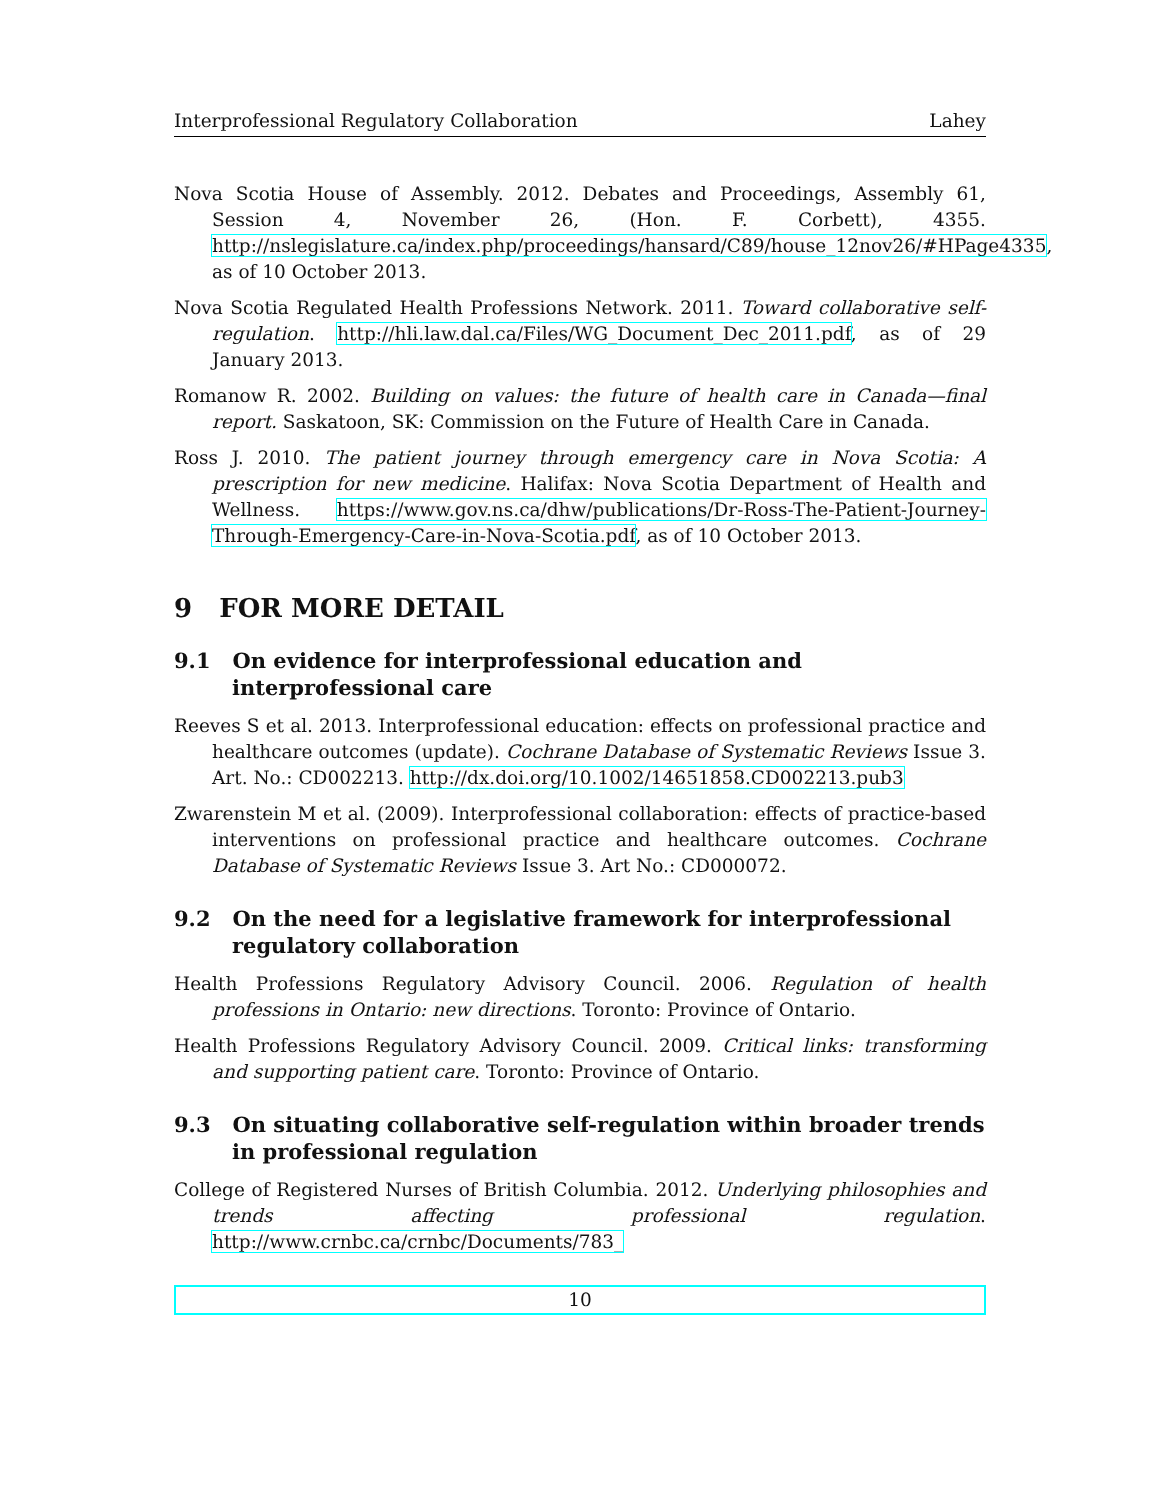Interprofessional Regulatory Collaboration Lahey
Nova Scotia House of Assembly. 2012. Debates and Proceedings, Assembly 61, Session 4, November 26, (Hon. F. Corbett), 4355. http://nslegislature.ca/index.php/proceedings/hansard/C89/house_12nov26/#HPage4335, as of 10 October 2013.
Nova Scotia Regulated Health Professions Network. 2011. Toward collaborative self-regulation. http://hli.law.dal.ca/Files/WG_Document_Dec_2011.pdf, as of 29 January 2013.
Romanow R. 2002. Building on values: the future of health care in Canada—final report. Saskatoon, SK: Commission on the Future of Health Care in Canada.
Ross J. 2010. The patient journey through emergency care in Nova Scotia: A prescription for new medicine. Halifax: Nova Scotia Department of Health and Wellness. https://www.gov.ns.ca/dhw/publications/Dr-Ross-The-Patient-Journey-Through-Emergency-Care-in-Nova-Scotia.pdf, as of 10 October 2013.
9 FOR MORE DETAIL
9.1 On evidence for interprofessional education and interprofessional care
Reeves S et al. 2013. Interprofessional education: effects on professional practice and healthcare outcomes (update). Cochrane Database of Systematic Reviews Issue 3. Art. No.: CD002213. http://dx.doi.org/10.1002/14651858.CD002213.pub3
Zwarenstein M et al. (2009). Interprofessional collaboration: effects of practice-based interventions on professional practice and healthcare outcomes. Cochrane Database of Systematic Reviews Issue 3. Art No.: CD000072.
9.2 On the need for a legislative framework for interprofessional regulatory collaboration
Health Professions Regulatory Advisory Council. 2006. Regulation of health professions in Ontario: new directions. Toronto: Province of Ontario.
Health Professions Regulatory Advisory Council. 2009. Critical links: transforming and supporting patient care. Toronto: Province of Ontario.
9.3 On situating collaborative self-regulation within broader trends in professional regulation
College of Registered Nurses of British Columbia. 2012. Underlying philosophies and trends affecting professional regulation. http://www.crnbc.ca/crnbc/Documents/783_
10